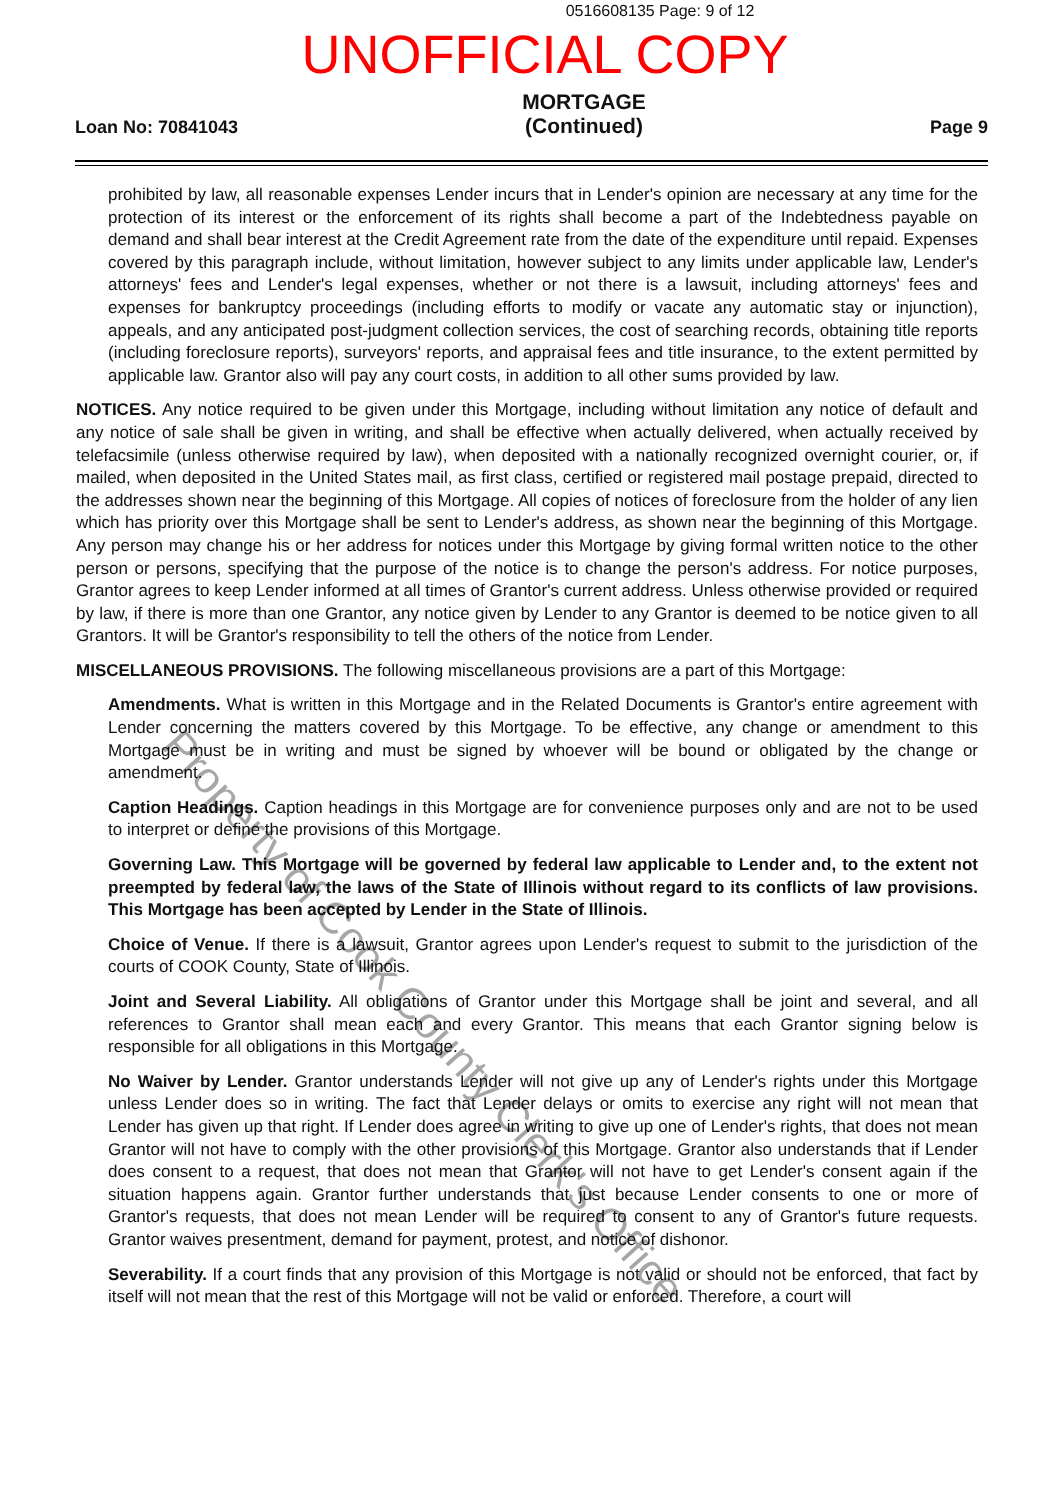0516608135 Page: 9 of 12
UNOFFICIAL COPY
Loan No: 70841043
MORTGAGE
(Continued)
Page 9
prohibited by law, all reasonable expenses Lender incurs that in Lender's opinion are necessary at any time for the protection of its interest or the enforcement of its rights shall become a part of the Indebtedness payable on demand and shall bear interest at the Credit Agreement rate from the date of the expenditure until repaid. Expenses covered by this paragraph include, without limitation, however subject to any limits under applicable law, Lender's attorneys' fees and Lender's legal expenses, whether or not there is a lawsuit, including attorneys' fees and expenses for bankruptcy proceedings (including efforts to modify or vacate any automatic stay or injunction), appeals, and any anticipated post-judgment collection services, the cost of searching records, obtaining title reports (including foreclosure reports), surveyors' reports, and appraisal fees and title insurance, to the extent permitted by applicable law. Grantor also will pay any court costs, in addition to all other sums provided by law.
NOTICES. Any notice required to be given under this Mortgage, including without limitation any notice of default and any notice of sale shall be given in writing, and shall be effective when actually delivered, when actually received by telefacsimile (unless otherwise required by law), when deposited with a nationally recognized overnight courier, or, if mailed, when deposited in the United States mail, as first class, certified or registered mail postage prepaid, directed to the addresses shown near the beginning of this Mortgage. All copies of notices of foreclosure from the holder of any lien which has priority over this Mortgage shall be sent to Lender's address, as shown near the beginning of this Mortgage. Any person may change his or her address for notices under this Mortgage by giving formal written notice to the other person or persons, specifying that the purpose of the notice is to change the person's address. For notice purposes, Grantor agrees to keep Lender informed at all times of Grantor's current address. Unless otherwise provided or required by law, if there is more than one Grantor, any notice given by Lender to any Grantor is deemed to be notice given to all Grantors. It will be Grantor's responsibility to tell the others of the notice from Lender.
MISCELLANEOUS PROVISIONS. The following miscellaneous provisions are a part of this Mortgage:
Amendments. What is written in this Mortgage and in the Related Documents is Grantor's entire agreement with Lender concerning the matters covered by this Mortgage. To be effective, any change or amendment to this Mortgage must be in writing and must be signed by whoever will be bound or obligated by the change or amendment.
Caption Headings. Caption headings in this Mortgage are for convenience purposes only and are not to be used to interpret or define the provisions of this Mortgage.
Governing Law. This Mortgage will be governed by federal law applicable to Lender and, to the extent not preempted by federal law, the laws of the State of Illinois without regard to its conflicts of law provisions. This Mortgage has been accepted by Lender in the State of Illinois.
Choice of Venue. If there is a lawsuit, Grantor agrees upon Lender's request to submit to the jurisdiction of the courts of COOK County, State of Illinois.
Joint and Several Liability. All obligations of Grantor under this Mortgage shall be joint and several, and all references to Grantor shall mean each and every Grantor. This means that each Grantor signing below is responsible for all obligations in this Mortgage.
No Waiver by Lender. Grantor understands Lender will not give up any of Lender's rights under this Mortgage unless Lender does so in writing. The fact that Lender delays or omits to exercise any right will not mean that Lender has given up that right. If Lender does agree in writing to give up one of Lender's rights, that does not mean Grantor will not have to comply with the other provisions of this Mortgage. Grantor also understands that if Lender does consent to a request, that does not mean that Grantor will not have to get Lender's consent again if the situation happens again. Grantor further understands that just because Lender consents to one or more of Grantor's requests, that does not mean Lender will be required to consent to any of Grantor's future requests. Grantor waives presentment, demand for payment, protest, and notice of dishonor.
Severability. If a court finds that any provision of this Mortgage is not valid or should not be enforced, that fact by itself will not mean that the rest of this Mortgage will not be valid or enforced. Therefore, a court will
Property of Cook County Clerk's Office